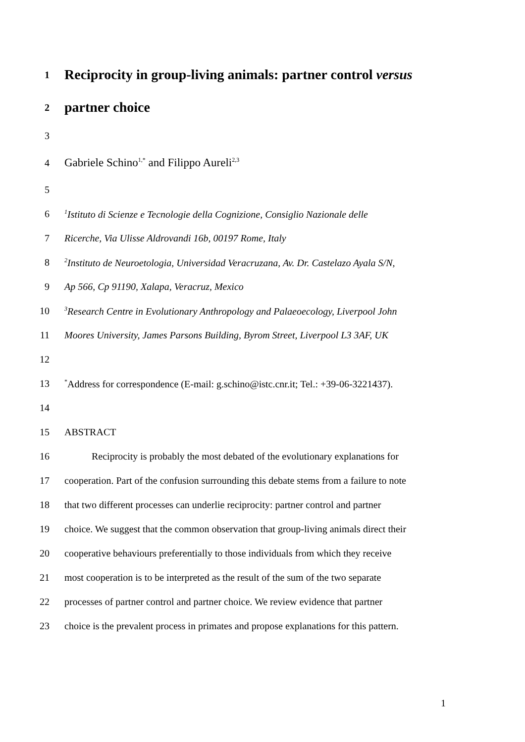1 Reciprocity in group-living animals: partner control versus
2 partner choice
3
4 Gabriele Schino<sup>1,*</sup> and Filippo Aureli<sup>2,3</sup>
5
6<sup>1</sup>Istituto di Scienze e Tecnologie della Cognizione, Consiglio Nazionale delle
7 Ricerche, Via Ulisse Aldrovandi 16b, 00197 Rome, Italy
8<sup>2</sup>Instituto de Neuroetologia, Universidad Veracruzana, Av. Dr. Castelazo Ayala S/N,
9 Ap 566, Cp 91190, Xalapa, Veracruz, Mexico
10<sup>3</sup>Research Centre in Evolutionary Anthropology and Palaeoecology, Liverpool John
11 Moores University, James Parsons Building, Byrom Street, Liverpool L3 3AF, UK
12
13<sup>*</sup>Address for correspondence (E-mail: g.schino@istc.cnr.it; Tel.: +39-06-3221437).
14
15 ABSTRACT
16 Reciprocity is probably the most debated of the evolutionary explanations for
17 cooperation. Part of the confusion surrounding this debate stems from a failure to note
18 that two different processes can underlie reciprocity: partner control and partner
19 choice. We suggest that the common observation that group-living animals direct their
20 cooperative behaviours preferentially to those individuals from which they receive
21 most cooperation is to be interpreted as the result of the sum of the two separate
22 processes of partner control and partner choice. We review evidence that partner
23 choice is the prevalent process in primates and propose explanations for this pattern.
1